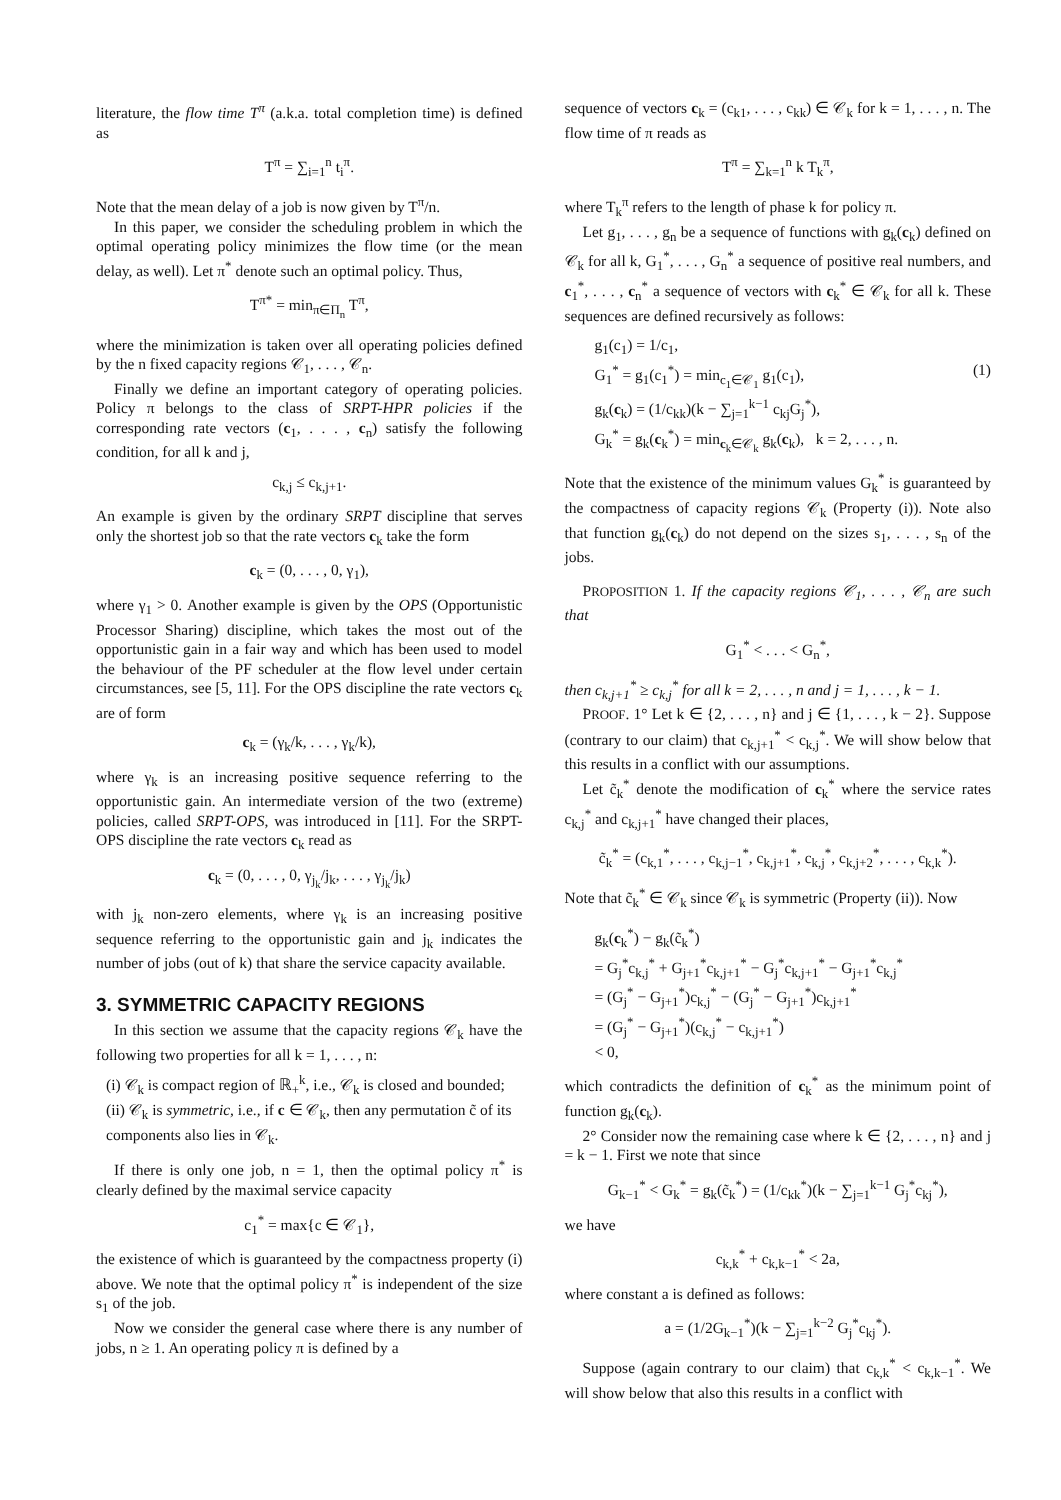literature, the flow time T<sup>π</sup> (a.k.a. total completion time) is defined as
T<sup>π</sup> = ∑<sub>i=1</sub><sup>n</sup> t<sub>i</sub><sup>π</sup>.
Note that the mean delay of a job is now given by T<sup>π</sup>/n.
In this paper, we consider the scheduling problem in which the optimal operating policy minimizes the flow time (or the mean delay, as well). Let π<sup>*</sup> denote such an optimal policy. Thus,
T<sup>π*</sup> = min<sub>π∈Π<sub>n</sub></sub> T<sup>π</sup>,
where the minimization is taken over all operating policies defined by the n fixed capacity regions 𝒞<sub>1</sub>, . . . , 𝒞<sub>n</sub>.
Finally we define an important category of operating policies. Policy π belongs to the class of SRPT-HPR policies if the corresponding rate vectors (c<sub>1</sub>, . . . , c<sub>n</sub>) satisfy the following condition, for all k and j,
c<sub>k,j</sub> ≤ c<sub>k,j+1</sub>.
An example is given by the ordinary SRPT discipline that serves only the shortest job so that the rate vectors c<sub>k</sub> take the form
c<sub>k</sub> = (0, . . . , 0, γ<sub>1</sub>),
where γ<sub>1</sub> > 0. Another example is given by the OPS (Opportunistic Processor Sharing) discipline, which takes the most out of the opportunistic gain in a fair way and which has been used to model the behaviour of the PF scheduler at the flow level under certain circumstances, see [5, 11]. For the OPS discipline the rate vectors c<sub>k</sub> are of form
c<sub>k</sub> = (γ<sub>k</sub>/k, . . . , γ<sub>k</sub>/k),
where γ<sub>k</sub> is an increasing positive sequence referring to the opportunistic gain. An intermediate version of the two (extreme) policies, called SRPT-OPS, was introduced in [11]. For the SRPT-OPS discipline the rate vectors c<sub>k</sub> read as
c<sub>k</sub> = (0, . . . , 0, γ<sub>j<sub>k</sub></sub>/j<sub>k</sub>, . . . , γ<sub>j<sub>k</sub></sub>/j<sub>k</sub>)
with j<sub>k</sub> non-zero elements, where γ<sub>k</sub> is an increasing positive sequence referring to the opportunistic gain and j<sub>k</sub> indicates the number of jobs (out of k) that share the service capacity available.
3. SYMMETRIC CAPACITY REGIONS
In this section we assume that the capacity regions 𝒞<sub>k</sub> have the following two properties for all k = 1, . . . , n:
(i) 𝒞<sub>k</sub> is compact region of ℝ<sub>+</sub><sup>k</sup>, i.e., 𝒞<sub>k</sub> is closed and bounded;
(ii) 𝒞<sub>k</sub> is symmetric, i.e., if c ∈ 𝒞<sub>k</sub>, then any permutation c̃ of its components also lies in 𝒞<sub>k</sub>.
If there is only one job, n = 1, then the optimal policy π<sup>*</sup> is clearly defined by the maximal service capacity
c<sub>1</sub><sup>*</sup> = max{c ∈ 𝒞<sub>1</sub>},
the existence of which is guaranteed by the compactness property (i) above. We note that the optimal policy π<sup>*</sup> is independent of the size s<sub>1</sub> of the job.
Now we consider the general case where there is any number of jobs, n ≥ 1. An operating policy π is defined by a
sequence of vectors c<sub>k</sub> = (c<sub>k1</sub>, . . . , c<sub>kk</sub>) ∈ 𝒞<sub>k</sub> for k = 1, . . . , n. The flow time of π reads as
T<sup>π</sup> = ∑<sub>k=1</sub><sup>n</sup> k T<sub>k</sub><sup>π</sup>,
where T<sub>k</sub><sup>π</sup> refers to the length of phase k for policy π.
Let g<sub>1</sub>, . . . , g<sub>n</sub> be a sequence of functions with g<sub>k</sub>(c<sub>k</sub>) defined on 𝒞<sub>k</sub> for all k, G<sub>1</sub><sup>*</sup>, . . . , G<sub>n</sub><sup>*</sup> a sequence of positive real numbers, and c<sub>1</sub><sup>*</sup>, . . . , c<sub>n</sub><sup>*</sup> a sequence of vectors with c<sub>k</sub><sup>*</sup> ∈ 𝒞<sub>k</sub> for all k. These sequences are defined recursively as follows:
g<sub>1</sub>(c<sub>1</sub>) = 1/c<sub>1</sub>,
G<sub>1</sub><sup>*</sup> = g<sub>1</sub>(c<sub>1</sub><sup>*</sup>) = min<sub>c<sub>1</sub>∈𝒞<sub>1</sub></sub> g<sub>1</sub>(c<sub>1</sub>), (1)
g<sub>k</sub>(c<sub>k</sub>) = (1/c<sub>kk</sub>)(k − ∑<sub>j=1</sub><sup>k−1</sup> c<sub>kj</sub>G<sub>j</sub><sup>*</sup>),
G<sub>k</sub><sup>*</sup> = g<sub>k</sub>(c<sub>k</sub><sup>*</sup>) = min<sub>c<sub>k</sub>∈𝒞<sub>k</sub></sub> g<sub>k</sub>(c<sub>k</sub>), k = 2, . . . , n.
Note that the existence of the minimum values G<sub>k</sub><sup>*</sup> is guaranteed by the compactness of capacity regions 𝒞<sub>k</sub> (Property (i)). Note also that function g<sub>k</sub>(c<sub>k</sub>) do not depend on the sizes s<sub>1</sub>, . . . , s<sub>n</sub> of the jobs.
PROPOSITION 1. If the capacity regions 𝒞<sub>1</sub>, . . . , 𝒞<sub>n</sub> are such that
G<sub>1</sub><sup>*</sup> < . . . < G<sub>n</sub><sup>*</sup>,
then c<sub>k,j+1</sub><sup>*</sup> ≥ c<sub>k,j</sub><sup>*</sup> for all k = 2, . . . , n and j = 1, . . . , k − 1.
PROOF. 1° Let k ∈ {2, . . . , n} and j ∈ {1, . . . , k − 2}. Suppose (contrary to our claim) that c<sub>k,j+1</sub><sup>*</sup> < c<sub>k,j</sub><sup>*</sup>. We will show below that this results in a conflict with our assumptions.
Let c̃<sub>k</sub><sup>*</sup> denote the modification of c<sub>k</sub><sup>*</sup> where the service rates c<sub>k,j</sub><sup>*</sup> and c<sub>k,j+1</sub><sup>*</sup> have changed their places,
c̃<sub>k</sub><sup>*</sup> = (c<sub>k,1</sub><sup>*</sup>, . . . , c<sub>k,j−1</sub><sup>*</sup>, c<sub>k,j+1</sub><sup>*</sup>, c<sub>k,j</sub><sup>*</sup>, c<sub>k,j+2</sub><sup>*</sup>, . . . , c<sub>k,k</sub><sup>*</sup>).
Note that c̃<sub>k</sub><sup>*</sup> ∈ 𝒞<sub>k</sub> since 𝒞<sub>k</sub> is symmetric (Property (ii)). Now
g<sub>k</sub>(c<sub>k</sub><sup>*</sup>) − g<sub>k</sub>(c̃<sub>k</sub><sup>*</sup>)
= G<sub>j</sub><sup>*</sup>c<sub>k,j</sub><sup>*</sup> + G<sub>j+1</sub><sup>*</sup>c<sub>k,j+1</sub><sup>*</sup> − G<sub>j</sub><sup>*</sup>c<sub>k,j+1</sub><sup>*</sup> − G<sub>j+1</sub><sup>*</sup>c<sub>k,j</sub><sup>*</sup>
= (G<sub>j</sub><sup>*</sup> − G<sub>j+1</sub><sup>*</sup>)c<sub>k,j</sub><sup>*</sup> − (G<sub>j</sub><sup>*</sup> − G<sub>j+1</sub><sup>*</sup>)c<sub>k,j+1</sub><sup>*</sup>
= (G<sub>j</sub><sup>*</sup> − G<sub>j+1</sub><sup>*</sup>)(c<sub>k,j</sub><sup>*</sup> − c<sub>k,j+1</sub><sup>*</sup>)
< 0,
which contradicts the definition of c<sub>k</sub><sup>*</sup> as the minimum point of function g<sub>k</sub>(c<sub>k</sub>).
2° Consider now the remaining case where k ∈ {2, . . . , n} and j = k − 1. First we note that since
G<sub>k−1</sub><sup>*</sup> < G<sub>k</sub><sup>*</sup> = g<sub>k</sub>(c̃<sub>k</sub><sup>*</sup>) = (1/c<sub>kk</sub><sup>*</sup>)(k − ∑<sub>j=1</sub><sup>k−1</sup> G<sub>j</sub><sup>*</sup>c<sub>kj</sub><sup>*</sup>),
we have
c<sub>k,k</sub><sup>*</sup> + c<sub>k,k−1</sub><sup>*</sup> < 2a,
where constant a is defined as follows:
a = (1/2G<sub>k−1</sub><sup>*</sup>)(k − ∑<sub>j=1</sub><sup>k−2</sup> G<sub>j</sub><sup>*</sup>c<sub>kj</sub><sup>*</sup>).
Suppose (again contrary to our claim) that c<sub>k,k</sub><sup>*</sup> < c<sub>k,k−1</sub><sup>*</sup>. We will show below that also this results in a conflict with